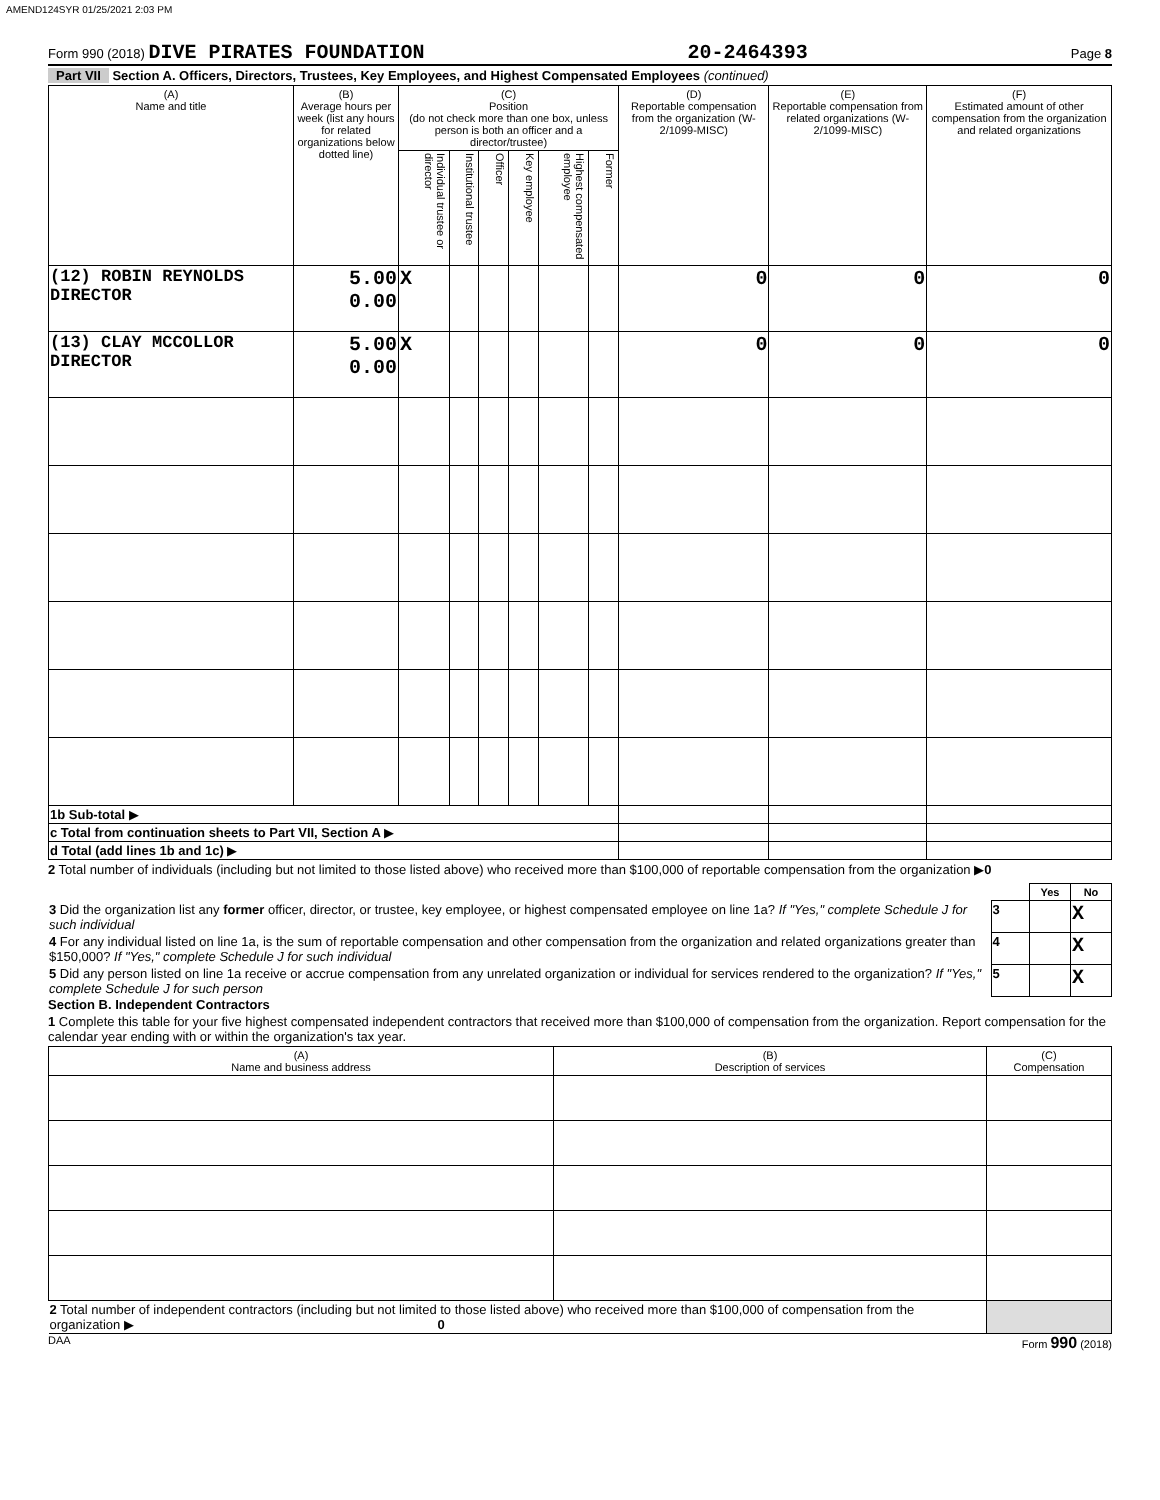AMEND124SYR 01/25/2021 2:03 PM
Form 990 (2018) DIVE PIRATES FOUNDATION 20-2464393 Page 8
Part VII Section A. Officers, Directors, Trustees, Key Employees, and Highest Compensated Employees (continued)
| (A) Name and title | (B) Average hours per week (list any hours for related organizations below dotted line) | (C) Position (do not check more than one box, unless person is both an officer and a director/trustee) | | | | | | (D) Reportable compensation from the organization (W-2/1099-MISC) | (E) Reportable compensation from related organizations (W-2/1099-MISC) | (F) Estimated amount of other compensation from the organization and related organizations |
| --- | --- | --- | --- | --- | --- | --- | --- | --- | --- | --- |
| | | Individual trustee or director | Institutional trustee | Officer | Key employee | Highest compensated employee | Former | | | |
| (12) ROBIN REYNOLDS DIRECTOR | 5.00 0.00 | X | | | | | | 0 | 0 | 0 |
| (13) CLAY MCCOLLOR DIRECTOR | 5.00 0.00 | X | | | | | | 0 | 0 | 0 |
| 1b Sub-total ▶ | | | | | | | | | | |
| c Total from continuation sheets to Part VII, Section A ▶ | | | | | | | | | | |
| d Total (add lines 1b and 1c) ▶ | | | | | | | | | | |
2 Total number of individuals (including but not limited to those listed above) who received more than $100,000 of reportable compensation from the organization ▶0
| | | Yes | No |
| 3 Did the organization list any former officer, director, or trustee, key employee, or highest compensated employee on line 1a? If "Yes," complete Schedule J for such individual | 3 | | X |
| 4 For any individual listed on line 1a, is the sum of reportable compensation and other compensation from the organization and related organizations greater than $150,000? If "Yes," complete Schedule J for such individual | 4 | | X |
| 5 Did any person listed on line 1a receive or accrue compensation from any unrelated organization or individual for services rendered to the organization? If "Yes," complete Schedule J for such person | 5 | | X |
Section B. Independent Contractors
1 Complete this table for your five highest compensated independent contractors that received more than $100,000 of compensation from the organization. Report compensation for the calendar year ending with or within the organization's tax year.
| (A) Name and business address | (B) Description of services | (C) Compensation |
| --- | --- | --- |
| 2 Total number of independent contractors (including but not limited to those listed above) who received more than $100,000 of compensation from the organization ▶ 0 | | |
DAA Form 990 (2018)